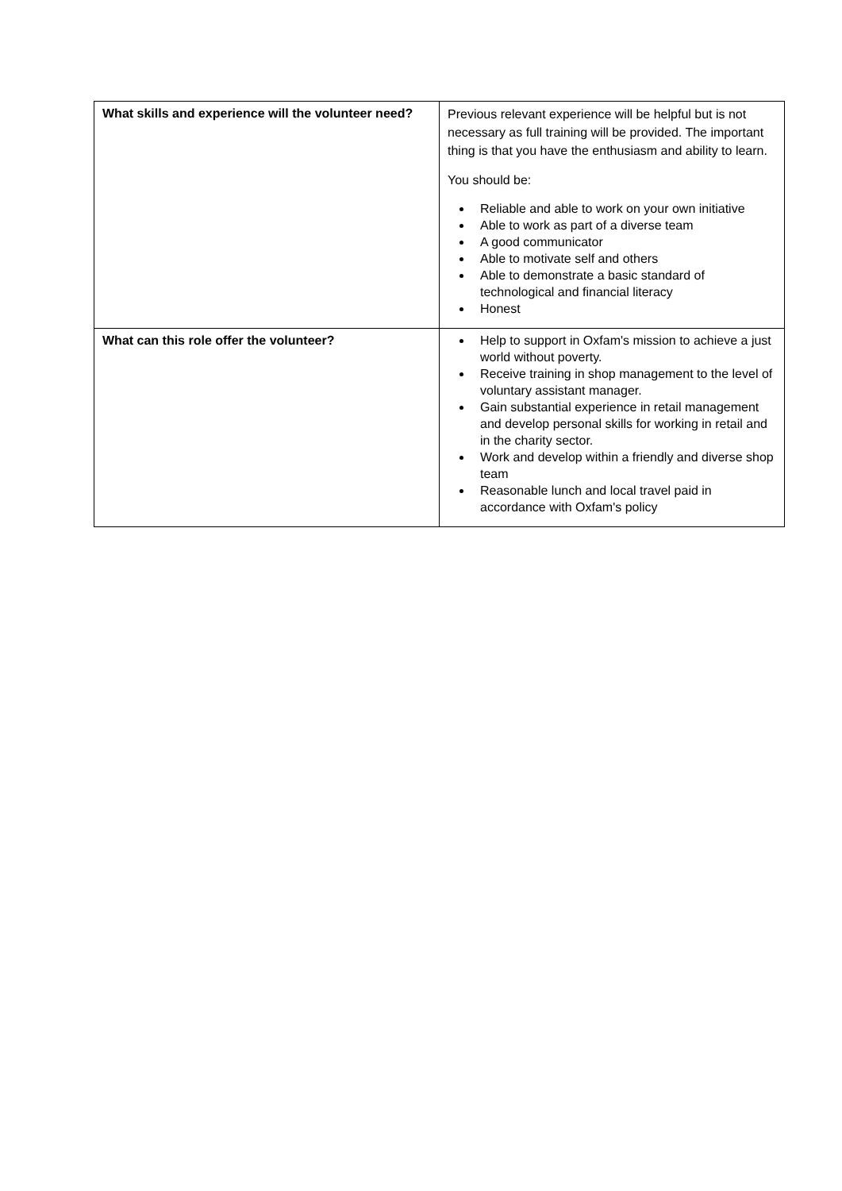| What skills and experience will the volunteer need? | Previous relevant experience will be helpful but is not necessary as full training will be provided. The important thing is that you have the enthusiasm and ability to learn. You should be: Reliable and able to work on your own initiative Able to work as part of a diverse team A good communicator Able to motivate self and others Able to demonstrate a basic standard of technological and financial literacy Honest |
| What can this role offer the volunteer? | Help to support in Oxfam's mission to achieve a just world without poverty. Receive training in shop management to the level of voluntary assistant manager. Gain substantial experience in retail management and develop personal skills for working in retail and in the charity sector. Work and develop within a friendly and diverse shop team Reasonable lunch and local travel paid in accordance with Oxfam's policy |